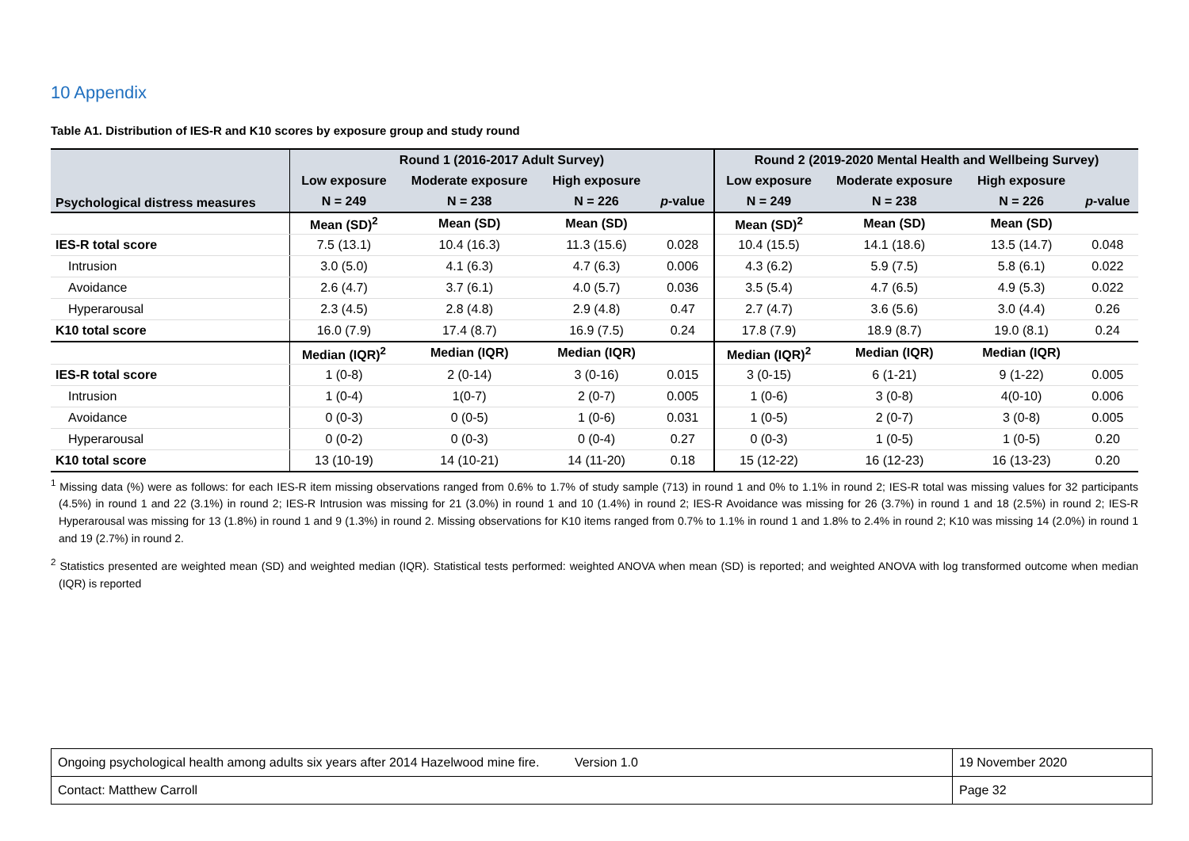10 Appendix
Table A1. Distribution of IES-R and K10 scores by exposure group and study round
| Psychological distress measures | Round 1 (2016-2017 Adult Survey) | | | | Round 2 (2019-2020 Mental Health and Wellbeing Survey) | | | |
| --- | --- | --- | --- | --- | --- | --- | --- | --- |
| | Low exposure | Moderate exposure | High exposure | | Low exposure | Moderate exposure | High exposure | |
| | N = 249 | N = 238 | N = 226 | p -value | N = 249 | N = 238 | N = 226 | p -value |
| | Mean (SD)<sup>2</sup> | Mean (SD) | Mean (SD) | | Mean (SD)<sup>2</sup> | Mean (SD) | Mean (SD) | |
| IES-R total score | 7.5 (13.1) | 10.4 (16.3) | 11.3 (15.6) | 0.028 | 10.4 (15.5) | 14.1 (18.6) | 13.5 (14.7) | 0.048 |
| Intrusion | 3.0 (5.0) | 4.1 (6.3) | 4.7 (6.3) | 0.006 | 4.3 (6.2) | 5.9 (7.5) | 5.8 (6.1) | 0.022 |
| Avoidance | 2.6 (4.7) | 3.7 (6.1) | 4.0 (5.7) | 0.036 | 3.5 (5.4) | 4.7 (6.5) | 4.9 (5.3) | 0.022 |
| Hyperarousal | 2.3 (4.5) | 2.8 (4.8) | 2.9 (4.8) | 0.47 | 2.7 (4.7) | 3.6 (5.6) | 3.0 (4.4) | 0.26 |
| K10 total score | 16.0 (7.9) | 17.4 (8.7) | 16.9 (7.5) | 0.24 | 17.8 (7.9) | 18.9 (8.7) | 19.0 (8.1) | 0.24 |
| | Median (IQR)<sup>2</sup> | Median (IQR) | Median (IQR) | | Median (IQR)<sup>2</sup> | Median (IQR) | Median (IQR) | |
| IES-R total score | 1 (0-8) | 2 (0-14) | 3 (0-16) | 0.015 | 3 (0-15) | 6 (1-21) | 9 (1-22) | 0.005 |
| Intrusion | 1 (0-4) | 1(0-7) | 2 (0-7) | 0.005 | 1 (0-6) | 3 (0-8) | 4(0-10) | 0.006 |
| Avoidance | 0 (0-3) | 0 (0-5) | 1 (0-6) | 0.031 | 1 (0-5) | 2 (0-7) | 3 (0-8) | 0.005 |
| Hyperarousal | 0 (0-2) | 0 (0-3) | 0 (0-4) | 0.27 | 0 (0-3) | 1 (0-5) | 1 (0-5) | 0.20 |
| K10 total score | 13 (10-19) | 14 (10-21) | 14 (11-20) | 0.18 | 15 (12-22) | 16 (12-23) | 16 (13-23) | 0.20 |
<sup>1</sup> Missing data (%) were as follows: for each IES-R item missing observations ranged from 0.6% to 1.7% of study sample (713) in round 1 and 0% to 1.1% in round 2; IES-R total was missing values for 32 participants (4.5%) in round 1 and 22 (3.1%) in round 2; IES-R Intrusion was missing for 21 (3.0%) in round 1 and 10 (1.4%) in round 2; IES-R Avoidance was missing for 26 (3.7%) in round 1 and 18 (2.5%) in round 2; IES-R Hyperarousal was missing for 13 (1.8%) in round 1 and 9 (1.3%) in round 2. Missing observations for K10 items ranged from 0.7% to 1.1% in round 1 and 1.8% to 2.4% in round 2; K10 was missing 14 (2.0%) in round 1 and 19 (2.7%) in round 2.
<sup>2</sup> Statistics presented are weighted mean (SD) and weighted median (IQR). Statistical tests performed: weighted ANOVA when mean (SD) is reported; and weighted ANOVA with log transformed outcome when median (IQR) is reported
| Ongoing psychological health among adults six years after 2014 Hazelwood mine fire. Version 1.0 | 19 November 2020 |
| Contact: Matthew Carroll | Page 32 |